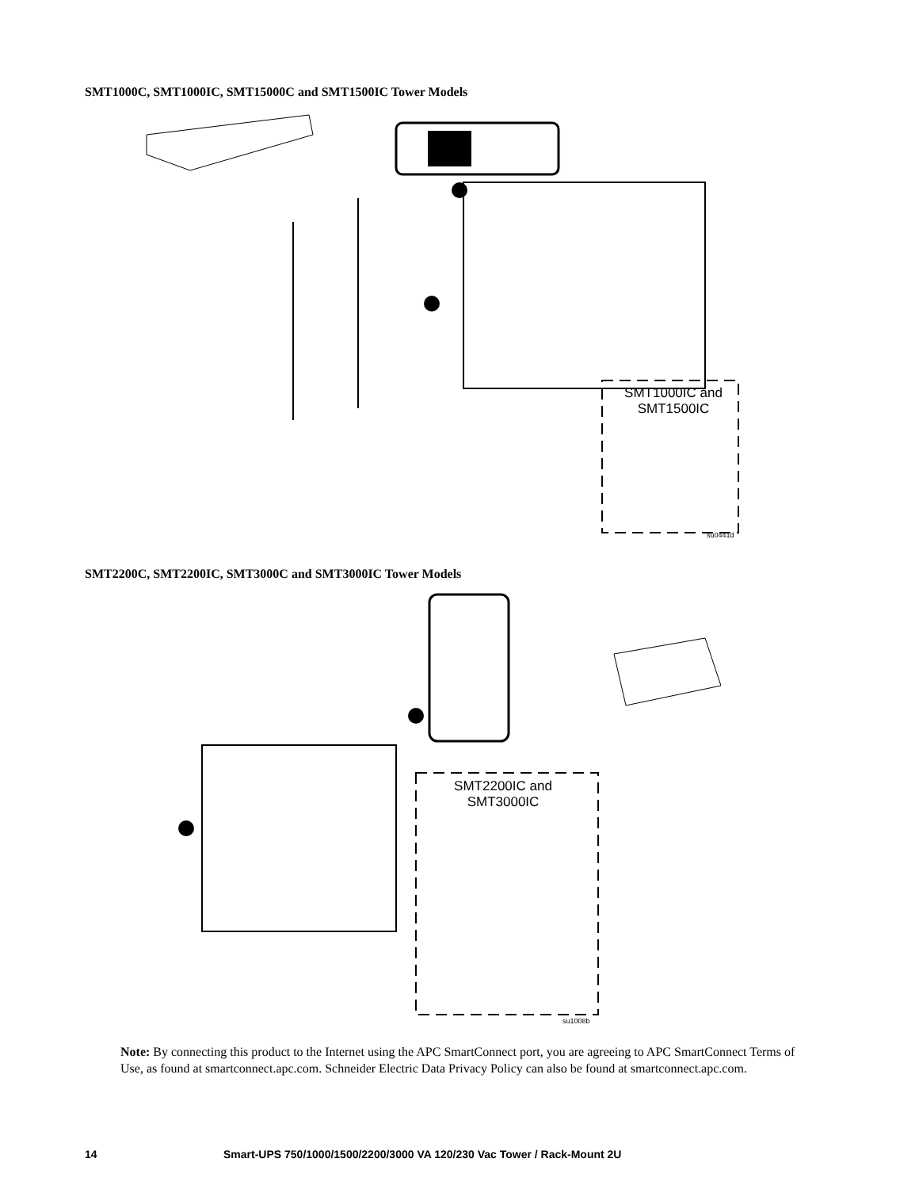SMT1000C, SMT1000IC, SMT15000C and SMT1500IC Tower Models
SMT1000IC and SMT1500IC
su0441d
SMT2200C, SMT2200IC, SMT3000C and SMT3000IC Tower Models
SMT2200IC and SMT3000IC
su1008b
Note: By connecting this product to the Internet using the APC SmartConnect port, you are agreeing to APC SmartConnect Terms of Use, as found at smartconnect.apc.com. Schneider Electric Data Privacy Policy can also be found at smartconnect.apc.com.
14 Smart-UPS 750/1000/1500/2200/3000 VA 120/230 Vac Tower / Rack-Mount 2U